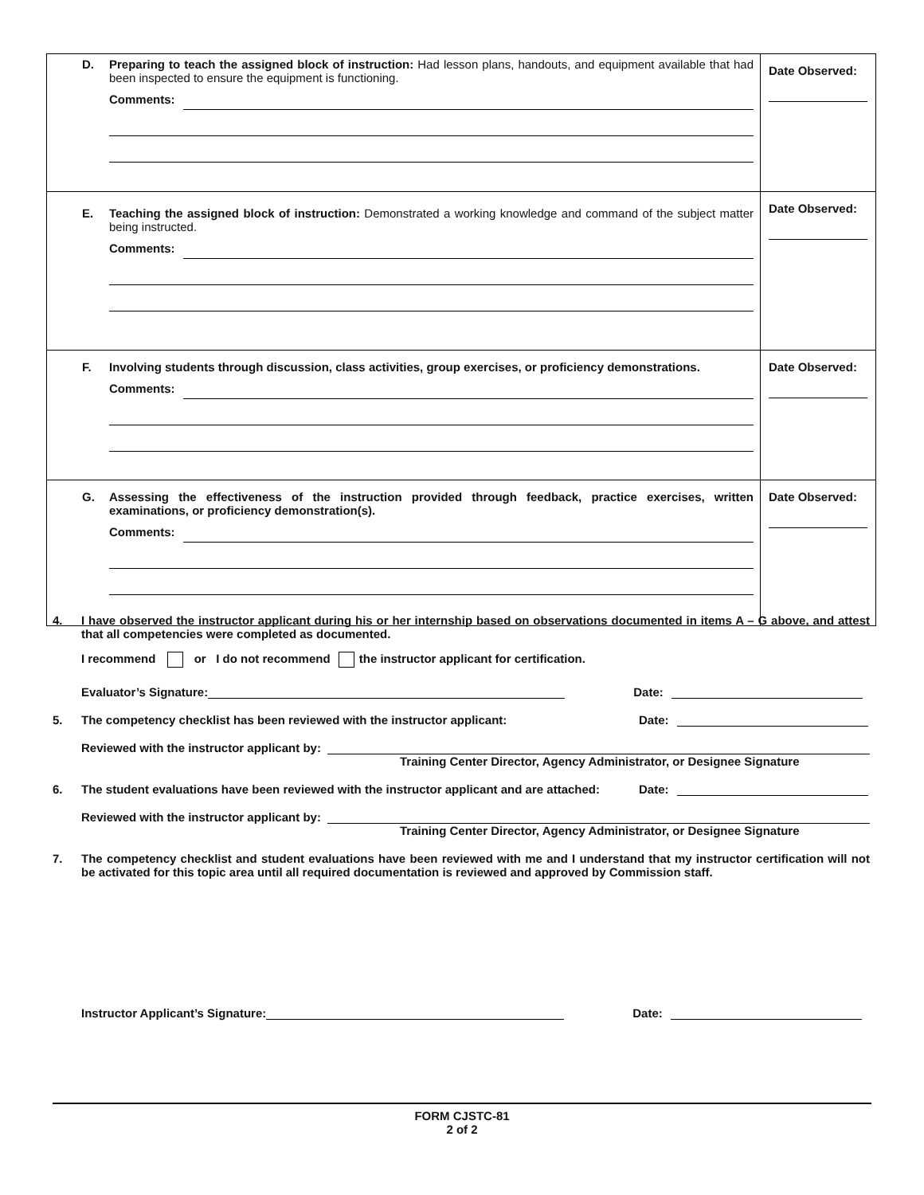| D. Preparing to teach the assigned block of instruction: Had lesson plans, handouts, and equipment available that had been inspected to ensure the equipment is functioning. Comments: | Date Observed: |
| E. Teaching the assigned block of instruction: Demonstrated a working knowledge and command of the subject matter being instructed. Comments: | Date Observed: |
| F. Involving students through discussion, class activities, group exercises, or proficiency demonstrations. Comments: | Date Observed: |
| G. Assessing the effectiveness of the instruction provided through feedback, practice exercises, written examinations, or proficiency demonstration(s). Comments: | Date Observed: |
4. I have observed the instructor applicant during his or her internship based on observations documented in items A – G above, and attest that all competencies were completed as documented.
I recommend or I do not recommend the instructor applicant for certification.
Evaluator’s Signature: Date:
5. The competency checklist has been reviewed with the instructor applicant: Date:
Reviewed with the instructor applicant by:
Training Center Director, Agency Administrator, or Designee Signature
6. The student evaluations have been reviewed with the instructor applicant and are attached: Date:
Reviewed with the instructor applicant by:
Training Center Director, Agency Administrator, or Designee Signature
7. The competency checklist and student evaluations have been reviewed with me and I understand that my instructor certification will not be activated for this topic area until all required documentation is reviewed and approved by Commission staff.
Instructor Applicant’s Signature: Date:
FORM CJSTC-81
2 of 2